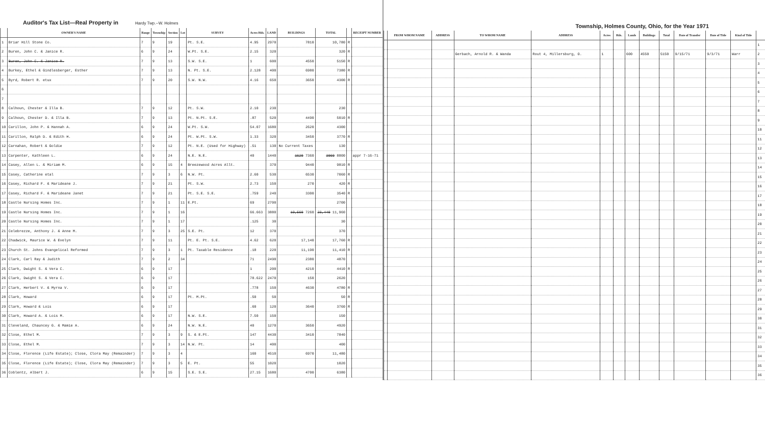Auditor's Tax List—Real Property in Hardy Twp.--W. Holmes
| | OWNER'S NAME | Range | Township | Section | Lot | SURVEY | Acres Hds. | LAND | BUILDINGS | TOTAL | | RECEIPT NUMBER |
| --- | --- | --- | --- | --- | --- | --- | --- | --- | --- | --- | --- | --- |
| 1 | Briar Hill Stone Co. | 7 | 9 | 19 | | Pt. S.E. | 4.95 | 2970 | 7810 | 10,780 | R | |
| 2 | Buren, John C. & Janice R. | 6 | 9 | 24 | | W.Pt. S.E. | 2.15 | 320 | | 320 | R | |
| 3 | Buren, John C. & Janice R. | 7 | 9 | 13 | | S.W. S.E. | 1 | 600 | 4550 | 5150 | R | |
| 4 | Burkey, Ethel & Gindlesberger, Esther | 7 | 9 | 13 | | N. Pt. S.E. | 2.128 | 400 | 6980 | 7380 | R | |
| 5 | Byrd, Robert R. etux | 7 | 9 | 20 | | S.W. N.W. | 4.16 | 650 | 3650 | 4300 | R | |
| 6 | | | | | | | | | | | | |
| 7 | | | | | | | | | | | | |
| 8 | Calhoun, Chester & Illa B. | 7 | 9 | 12 | | Pt. S.W. | 2.10 | 230 | | 230 | | |
| 9 | Calhoun, Chester D. & Illa B. | 7 | 9 | 13 | | Pt. N.Pt. S.E. | .87 | 520 | 4490 | 5010 | R | |
| 10 | Carillon, John P. & Hannah A. | 6 | 9 | 24 | | W.Pt. S.W. | 54.07 | 1680 | 2620 | 4300 | | |
| 11 | Carillon, Ralph D. & Edith H. | 6 | 9 | 24 | | Pt. W.Pt. S.W. | 1.33 | 320 | 3450 | 3770 | R | |
| 12 | Carnahan, Robert & Goldie | 7 | 9 | 12 | | Pt. N.E. (Used for Highway) | .51 | 130 | No Current Taxes | 130 | | |
| 13 | Carpenter, Kathleen L. | 6 | 9 | 24 | | N.E. N.E. | 40 | 1440 | 1620 7360 | 3060 8800 | | appr 7-16-71 |
| 14 | Casey, Allen L. & Miriam M. | 6 | 9 | 15 | 4 | Breezewood Acres Allt. | | 370 | 9440 | 9810 | R | |
| 15 | Casey, Catherine etal | 7 | 9 | 3 | 6 | N.W. Pt. | 2.60 | 530 | 6530 | 7060 | R | |
| 16 | Casey, Richard F. & Marideane J. | 7 | 9 | 21 | | Pt. S.W. | 2.73 | 150 | 270 | 420 | R | |
| 17 | Casey, Richard F. & Marideane Janet | 7 | 9 | 21 | | Pt. S.E. S.E. | .759 | 240 | 3300 | 3540 | R | |
| 18 | Castle Nursing Homes Inc. | 7 | 9 | 1 | 11 | E.Pt. | 69 | 2700 | | 2700 | | |
| 19 | Castle Nursing Homes Inc. | 7 | 9 | 1 | 16 | | 66.663 | 3880 | 19,560 7260 | 23,440 11,960 | | |
| 20 | Castle Nursing Homes Inc. | 7 | 9 | 1 | 17 | | .125 | 30 | | 30 | | |
| 21 | Celebrezze, Anthony J. & Anne M. | 7 | 9 | 3 | 25 | S.E. Pt. | 12 | 370 | | 370 | | |
| 22 | Chadwick, Maurice W. & Evelyn | 7 | 9 | 11 | | Pt. E. Pt. S.E. | 4.62 | 620 | 17,140 | 17,760 | R | |
| 23 | Church St. Johns Evangelical Reformed | 7 | 9 | 3 | 1 | Pt. Taxable Residence | .18 | 220 | 11,190 | 11,410 | R | |
| 24 | Clark, Carl Ray & Judith | 7 | 9 | 2 | 34 | | 71 | 2490 | 2380 | 4870 | | |
| 25 | Clark, Dwight S. & Vera C. | 6 | 9 | 17 | | | 1 | 200 | 4210 | 4410 | R | |
| 26 | Clark, Dwight S. & Vera C. | 6 | 9 | 17 | | | 78.622 | 2470 | 150 | 2620 | | |
| 27 | Clark, Herbert V. & Myrna V. | 6 | 9 | 17 | | | .778 | 150 | 4630 | 4780 | R | |
| 28 | Clark, Howard | 6 | 9 | 17 | | Pt. M.Pt. | .50 | 50 | | 50 | R | |
| 29 | Clark, Howard & Lois | 6 | 9 | 17 | | | .60 | 120 | 3640 | 3760 | R | |
| 30 | Clark, Howard A. & Lois M. | 6 | 9 | 17 | | N.W. S.E. | 7.50 | 150 | | 150 | | |
| 31 | Cleveland, Chauncey G. & Mamie A. | 6 | 9 | 24 | | N.W. N.E. | 40 | 1270 | 3650 | 4920 | | |
| 32 | Close, Ethel M. | 7 | 9 | 3 | 9 | S. & E.Pt. | 147 | 4430 | 3410 | 7840 | | |
| 33 | Close, Ethel M. | 7 | 9 | 3 | 14 | N.W. Pt. | 14 | 400 | | 400 | | |
| 34 | Close, Florence (Life Estate); Close, Clora May (Remainder) | 7 | 9 | 3 | 4 | | 160 | 4510 | 6970 | 11,480 | | |
| 35 | Close, Florence (Life Estate); Close, Clora May (Remainder) | 7 | 9 | 3 | 5 | E. Pt. | 55 | 1020 | | 1020 | | |
| 36 | Coblentz, Albert J. | 6 | 9 | 15 | | S.E. S.E. | 27.15 | 1680 | 4700 | 6380 | | |
Township, Holmes County, Ohio, for the Year 1971
| | FROM WHOM NAME | ADDRESS | TO WHOM NAME | ADDRESS | Acres | Hds. | Lands | Buildings | Total | Date of Transfer | Date of Title | Kind of Title | |
| --- | --- | --- | --- | --- | --- | --- | --- | --- | --- | --- | --- | --- | --- |
| | | | | | | | | | | | | | 1 |
| | | | Gerbach, Arnold R. & Wanda | Rout 4, Millersburg, O. | 1 | | 600 | 4550 | 5150 | 9/15/71 | 9/3/71 | Warr | 2 |
| | | | | | | | | | | | | | 3 |
| | | | | | | | | | | | | | 4 |
| | | | | | | | | | | | | | 5 |
| | | | | | | | | | | | | | 6 |
| | | | | | | | | | | | | | 7 |
| | | | | | | | | | | | | | 8 |
| | | | | | | | | | | | | | 9 |
| | | | | | | | | | | | | | 10 |
| | | | | | | | | | | | | | 11 |
| | | | | | | | | | | | | | 12 |
| | | | | | | | | | | | | | 13 |
| | | | | | | | | | | | | | 14 |
| | | | | | | | | | | | | | 15 |
| | | | | | | | | | | | | | 16 |
| | | | | | | | | | | | | | 17 |
| | | | | | | | | | | | | | 18 |
| | | | | | | | | | | | | | 19 |
| | | | | | | | | | | | | | 20 |
| | | | | | | | | | | | | | 21 |
| | | | | | | | | | | | | | 22 |
| | | | | | | | | | | | | | 23 |
| | | | | | | | | | | | | | 24 |
| | | | | | | | | | | | | | 25 |
| | | | | | | | | | | | | | 26 |
| | | | | | | | | | | | | | 27 |
| | | | | | | | | | | | | | 28 |
| | | | | | | | | | | | | | 29 |
| | | | | | | | | | | | | | 30 |
| | | | | | | | | | | | | | 31 |
| | | | | | | | | | | | | | 32 |
| | | | | | | | | | | | | | 33 |
| | | | | | | | | | | | | | 34 |
| | | | | | | | | | | | | | 35 |
| | | | | | | | | | | | | | 36 |